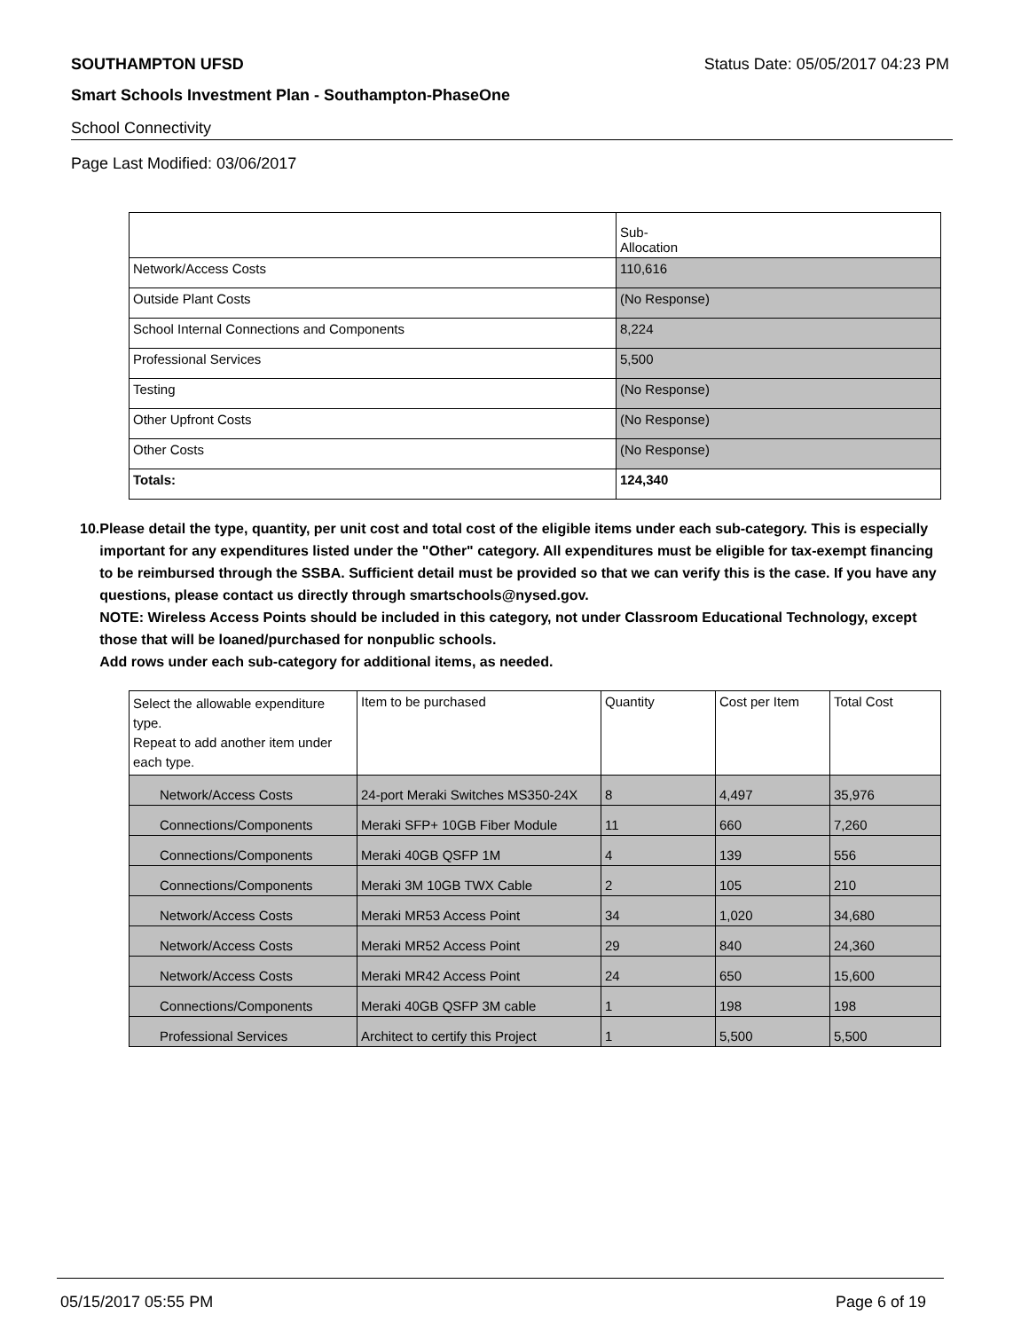SOUTHAMPTON UFSD Status Date: 05/05/2017 04:23 PM
Smart Schools Investment Plan - Southampton-PhaseOne
School Connectivity
Page Last Modified: 03/06/2017
| | Sub- Allocation |
| --- | --- |
| Network/Access Costs | 110,616 |
| Outside Plant Costs | (No Response) |
| School Internal Connections and Components | 8,224 |
| Professional Services | 5,500 |
| Testing | (No Response) |
| Other Upfront Costs | (No Response) |
| Other Costs | (No Response) |
| Totals: | 124,340 |
10. Please detail the type, quantity, per unit cost and total cost of the eligible items under each sub-category. This is especially important for any expenditures listed under the "Other" category. All expenditures must be eligible for tax-exempt financing to be reimbursed through the SSBA. Sufficient detail must be provided so that we can verify this is the case. If you have any questions, please contact us directly through smartschools@nysed.gov.
NOTE: Wireless Access Points should be included in this category, not under Classroom Educational Technology, except those that will be loaned/purchased for nonpublic schools.
Add rows under each sub-category for additional items, as needed.
| Select the allowable expenditure type. Repeat to add another item under each type. | Item to be purchased | Quantity | Cost per Item | Total Cost |
| --- | --- | --- | --- | --- |
| Network/Access Costs | 24-port Meraki Switches MS350-24X | 8 | 4,497 | 35,976 |
| Connections/Components | Meraki SFP+ 10GB Fiber Module | 11 | 660 | 7,260 |
| Connections/Components | Meraki 40GB QSFP 1M | 4 | 139 | 556 |
| Connections/Components | Meraki 3M 10GB TWX Cable | 2 | 105 | 210 |
| Network/Access Costs | Meraki MR53 Access Point | 34 | 1,020 | 34,680 |
| Network/Access Costs | Meraki MR52 Access Point | 29 | 840 | 24,360 |
| Network/Access Costs | Meraki MR42 Access Point | 24 | 650 | 15,600 |
| Connections/Components | Meraki 40GB QSFP 3M cable | 1 | 198 | 198 |
| Professional Services | Architect to certify this Project | 1 | 5,500 | 5,500 |
05/15/2017 05:55 PM Page 6 of 19